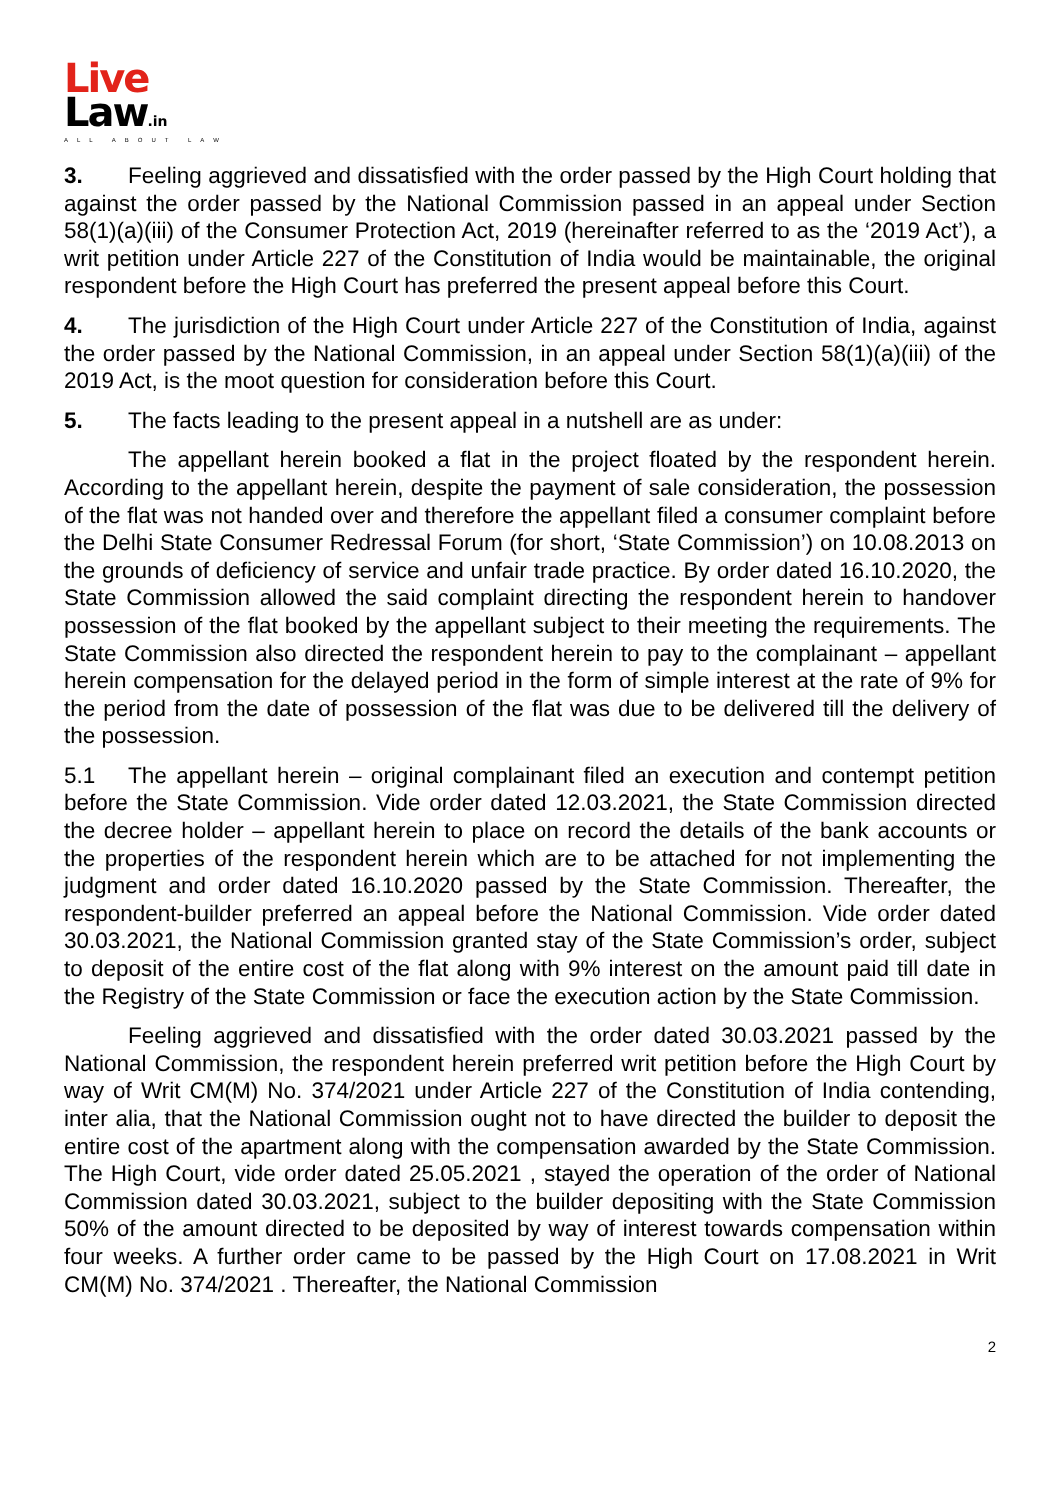Live
Law.in
ALL ABOUT LAW
3. Feeling aggrieved and dissatisfied with the order passed by the High Court holding that against the order passed by the National Commission passed in an appeal under Section 58(1)(a)(iii) of the Consumer Protection Act, 2019 (hereinafter referred to as the ‘2019 Act’), a writ petition under Article 227 of the Constitution of India would be maintainable, the original respondent before the High Court has preferred the present appeal before this Court.
4. The jurisdiction of the High Court under Article 227 of the Constitution of India, against the order passed by the National Commission, in an appeal under Section 58(1)(a)(iii) of the 2019 Act, is the moot question for consideration before this Court.
5. The facts leading to the present appeal in a nutshell are as under:
The appellant herein booked a flat in the project floated by the respondent herein. According to the appellant herein, despite the payment of sale consideration, the possession of the flat was not handed over and therefore the appellant filed a consumer complaint before the Delhi State Consumer Redressal Forum (for short, ‘State Commission’) on 10.08.2013 on the grounds of deficiency of service and unfair trade practice. By order dated 16.10.2020, the State Commission allowed the said complaint directing the respondent herein to handover possession of the flat booked by the appellant subject to their meeting the requirements. The State Commission also directed the respondent herein to pay to the complainant – appellant herein compensation for the delayed period in the form of simple interest at the rate of 9% for the period from the date of possession of the flat was due to be delivered till the delivery of the possession.
5.1 The appellant herein – original complainant filed an execution and contempt petition before the State Commission. Vide order dated 12.03.2021, the State Commission directed the decree holder – appellant herein to place on record the details of the bank accounts or the properties of the respondent herein which are to be attached for not implementing the judgment and order dated 16.10.2020 passed by the State Commission. Thereafter, the respondent-builder preferred an appeal before the National Commission. Vide order dated 30.03.2021, the National Commission granted stay of the State Commission’s order, subject to deposit of the entire cost of the flat along with 9% interest on the amount paid till date in the Registry of the State Commission or face the execution action by the State Commission.
Feeling aggrieved and dissatisfied with the order dated 30.03.2021 passed by the National Commission, the respondent herein preferred writ petition before the High Court by way of Writ CM(M) No. 374/2021 under Article 227 of the Constitution of India contending, inter alia, that the National Commission ought not to have directed the builder to deposit the entire cost of the apartment along with the compensation awarded by the State Commission. The High Court, vide order dated 25.05.2021 , stayed the operation of the order of National Commission dated 30.03.2021, subject to the builder depositing with the State Commission 50% of the amount directed to be deposited by way of interest towards compensation within four weeks. A further order came to be passed by the High Court on 17.08.2021 in Writ CM(M) No. 374/2021 . Thereafter, the National Commission
2